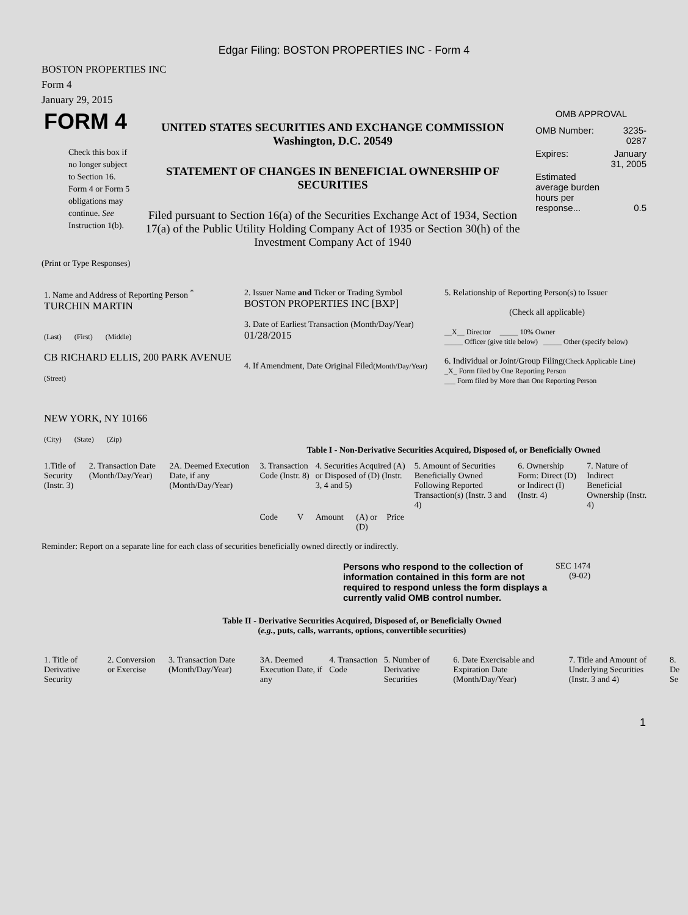Edgar Filing: BOSTON PROPERTIES INC - Form 4
BOSTON PROPERTIES INC
Form 4
January 29, 2015
| FORM 4 Check this box if no longer subject to Section 16. Form 4 or Form 5 obligations may continue. See Instruction 1(b). | UNITED STATES SECURITIES AND EXCHANGE COMMISSION Washington, D.C. 20549 STATEMENT OF CHANGES IN BENEFICIAL OWNERSHIP OF SECURITIES Filed pursuant to Section 16(a) of the Securities Exchange Act of 1934, Section 17(a) of the Public Utility Holding Company Act of 1935 or Section 30(h) of the Investment Company Act of 1940 | OMB APPROVAL / OMB Number: / 3235-0287 / / Expires: / January 31, 2005 / / Estimated average burden hours per response... / 0.5 / |
(Print or Type Responses)
| 1. Name and Address of Reporting Person <sup>*</sup> TURCHIN MARTIN (Last) (First) (Middle) CB RICHARD ELLIS, 200 PARK AVENUE (Street) NEW YORK, NY 10166 (City) (State) (Zip) | 2. Issuer Name and Ticker or Trading Symbol BOSTON PROPERTIES INC [BXP] 3. Date of Earliest Transaction (Month/Day/Year) 01/28/2015 4. If Amendment, Date Original Filed (Month/Day/Year) | 5. Relationship of Reporting Person(s) to Issuer (Check all applicable) __X__ Director _____ 10% Owner _____ Officer (give title below) _____ Other (specify below) 6. Individual or Joint/Group Filing (Check Applicable Line) _X_ Form filed by One Reporting Person ___ Form filed by More than One Reporting Person |
Table I - Non-Derivative Securities Acquired, Disposed of, or Beneficially Owned
| 1.Title of Security (Instr. 3) | 2. Transaction Date (Month/Day/Year) | 2A. Deemed Execution Date, if any (Month/Day/Year) | 3. Transaction Code (Instr. 8) | | 4. Securities Acquired (A) or Disposed of (D) (Instr. 3, 4 and 5) | | | 5. Amount of Securities Beneficially Owned Following Reported Transaction(s) (Instr. 3 and 4) | 6. Ownership Form: Direct (D) or Indirect (I) (Instr. 4) | 7. Nature of Indirect Beneficial Ownership (Instr. 4) |
| --- | --- | --- | --- | --- | --- | --- | --- | --- | --- | --- |
| | | | Code | V | Amount | (A) or (D) | Price | | | |
Reminder: Report on a separate line for each class of securities beneficially owned directly or indirectly.
| Persons who respond to the collection of information contained in this form are not required to respond unless the form displays a currently valid OMB control number. | SEC 1474 (9-02) |
Table II - Derivative Securities Acquired, Disposed of, or Beneficially Owned
(e.g., puts, calls, warrants, options, convertible securities)
| 1. Title of Derivative Security | 2. Conversion or Exercise | 3. Transaction Date (Month/Day/Year) | 3A. Deemed Execution Date, if any | 4. Transaction Code | 5. Number of Derivative Securities | 6. Date Exercisable and Expiration Date (Month/Day/Year) | 7. Title and Amount of Underlying Securities (Instr. 3 and 4) | 8. De Se |
| --- | --- | --- | --- | --- | --- | --- | --- | --- |
1